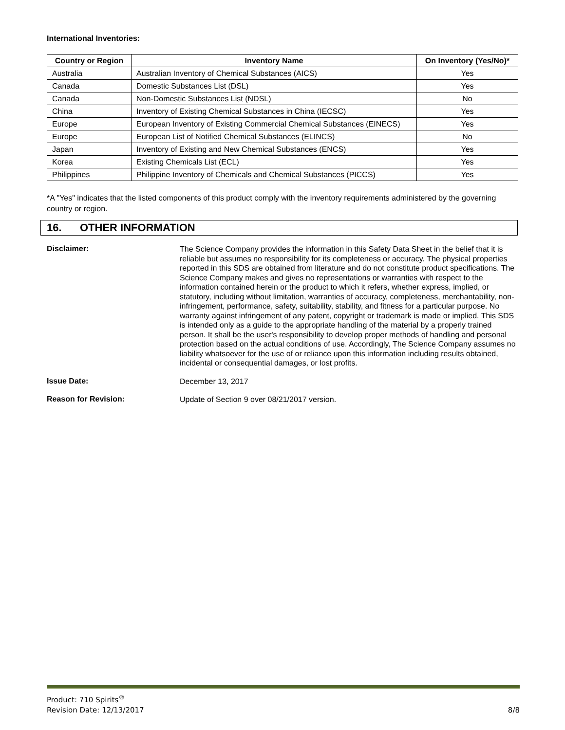International Inventories:
| Country or Region | Inventory Name | On Inventory (Yes/No)* |
| --- | --- | --- |
| Australia | Australian Inventory of Chemical Substances (AICS) | Yes |
| Canada | Domestic Substances List (DSL) | Yes |
| Canada | Non-Domestic Substances List (NDSL) | No |
| China | Inventory of Existing Chemical Substances in China (IECSC) | Yes |
| Europe | European Inventory of Existing Commercial Chemical Substances (EINECS) | Yes |
| Europe | European List of Notified Chemical Substances (ELINCS) | No |
| Japan | Inventory of Existing and New Chemical Substances (ENCS) | Yes |
| Korea | Existing Chemicals List (ECL) | Yes |
| Philippines | Philippine Inventory of Chemicals and Chemical Substances (PICCS) | Yes |
*A "Yes" indicates that the listed components of this product comply with the inventory requirements administered by the governing country or region.
16. OTHER INFORMATION
Disclaimer:
The Science Company provides the information in this Safety Data Sheet in the belief that it is reliable but assumes no responsibility for its completeness or accuracy. The physical properties reported in this SDS are obtained from literature and do not constitute product specifications. The Science Company makes and gives no representations or warranties with respect to the information contained herein or the product to which it refers, whether express, implied, or statutory, including without limitation, warranties of accuracy, completeness, merchantability, non-infringement, performance, safety, suitability, stability, and fitness for a particular purpose. No warranty against infringement of any patent, copyright or trademark is made or implied. This SDS is intended only as a guide to the appropriate handling of the material by a properly trained person. It shall be the user's responsibility to develop proper methods of handling and personal protection based on the actual conditions of use. Accordingly, The Science Company assumes no liability whatsoever for the use of or reliance upon this information including results obtained, incidental or consequential damages, or lost profits.
Issue Date:
December 13, 2017
Reason for Revision:
Update of Section 9 over 08/21/2017 version.
Product: 710 Spirits<sup>®</sup>
Revision Date: 12/13/2017 8/8